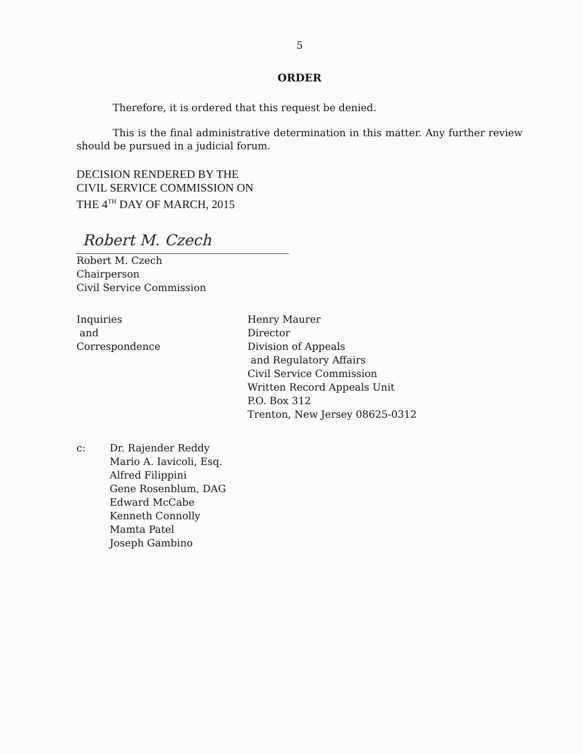5
ORDER
Therefore, it is ordered that this request be denied.
This is the final administrative determination in this matter. Any further review should be pursued in a judicial forum.
DECISION RENDERED BY THE
CIVIL SERVICE COMMISSION ON
THE 4<sup>TH</sup> DAY OF MARCH, 2015
Robert M. Czech
Robert M. Czech
Chairperson
Civil Service Commission
Inquiries
and
Correspondence
Henry Maurer
Director
Division of Appeals
and Regulatory Affairs
Civil Service Commission
Written Record Appeals Unit
P.O. Box 312
Trenton, New Jersey 08625-0312
c: Dr. Rajender Reddy
Mario A. Iavicoli, Esq.
Alfred Filippini
Gene Rosenblum, DAG
Edward McCabe
Kenneth Connolly
Mamta Patel
Joseph Gambino